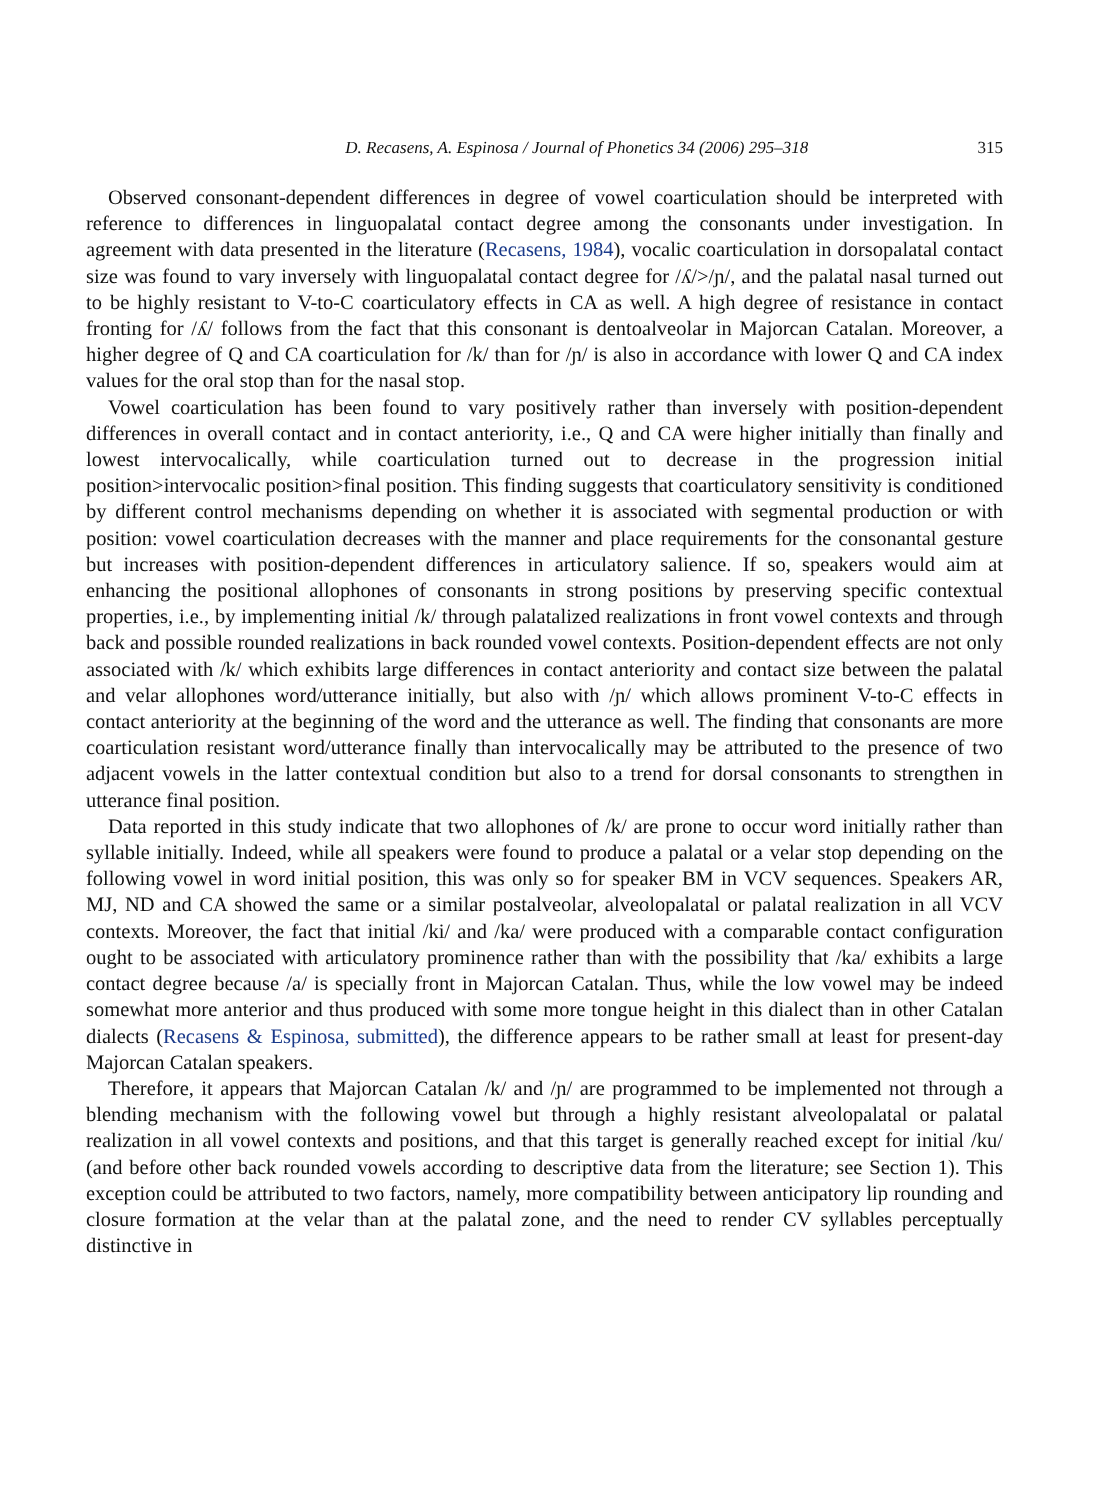D. Recasens, A. Espinosa / Journal of Phonetics 34 (2006) 295–318 315
Observed consonant-dependent differences in degree of vowel coarticulation should be interpreted with reference to differences in linguopalatal contact degree among the consonants under investigation. In agreement with data presented in the literature (Recasens, 1984), vocalic coarticulation in dorsopalatal contact size was found to vary inversely with linguopalatal contact degree for /ʎ/>/ɲ/, and the palatal nasal turned out to be highly resistant to V-to-C coarticulatory effects in CA as well. A high degree of resistance in contact fronting for /ʎ/ follows from the fact that this consonant is dentoalveolar in Majorcan Catalan. Moreover, a higher degree of Q and CA coarticulation for /k/ than for /ɲ/ is also in accordance with lower Q and CA index values for the oral stop than for the nasal stop.
Vowel coarticulation has been found to vary positively rather than inversely with position-dependent differences in overall contact and in contact anteriority, i.e., Q and CA were higher initially than finally and lowest intervocalically, while coarticulation turned out to decrease in the progression initial position>intervocalic position>final position. This finding suggests that coarticulatory sensitivity is conditioned by different control mechanisms depending on whether it is associated with segmental production or with position: vowel coarticulation decreases with the manner and place requirements for the consonantal gesture but increases with position-dependent differences in articulatory salience. If so, speakers would aim at enhancing the positional allophones of consonants in strong positions by preserving specific contextual properties, i.e., by implementing initial /k/ through palatalized realizations in front vowel contexts and through back and possible rounded realizations in back rounded vowel contexts. Position-dependent effects are not only associated with /k/ which exhibits large differences in contact anteriority and contact size between the palatal and velar allophones word/utterance initially, but also with /ɲ/ which allows prominent V-to-C effects in contact anteriority at the beginning of the word and the utterance as well. The finding that consonants are more coarticulation resistant word/utterance finally than intervocalically may be attributed to the presence of two adjacent vowels in the latter contextual condition but also to a trend for dorsal consonants to strengthen in utterance final position.
Data reported in this study indicate that two allophones of /k/ are prone to occur word initially rather than syllable initially. Indeed, while all speakers were found to produce a palatal or a velar stop depending on the following vowel in word initial position, this was only so for speaker BM in VCV sequences. Speakers AR, MJ, ND and CA showed the same or a similar postalveolar, alveolopalatal or palatal realization in all VCV contexts. Moreover, the fact that initial /ki/ and /ka/ were produced with a comparable contact configuration ought to be associated with articulatory prominence rather than with the possibility that /ka/ exhibits a large contact degree because /a/ is specially front in Majorcan Catalan. Thus, while the low vowel may be indeed somewhat more anterior and thus produced with some more tongue height in this dialect than in other Catalan dialects (Recasens & Espinosa, submitted), the difference appears to be rather small at least for present-day Majorcan Catalan speakers.
Therefore, it appears that Majorcan Catalan /k/ and /ɲ/ are programmed to be implemented not through a blending mechanism with the following vowel but through a highly resistant alveolopalatal or palatal realization in all vowel contexts and positions, and that this target is generally reached except for initial /ku/ (and before other back rounded vowels according to descriptive data from the literature; see Section 1). This exception could be attributed to two factors, namely, more compatibility between anticipatory lip rounding and closure formation at the velar than at the palatal zone, and the need to render CV syllables perceptually distinctive in